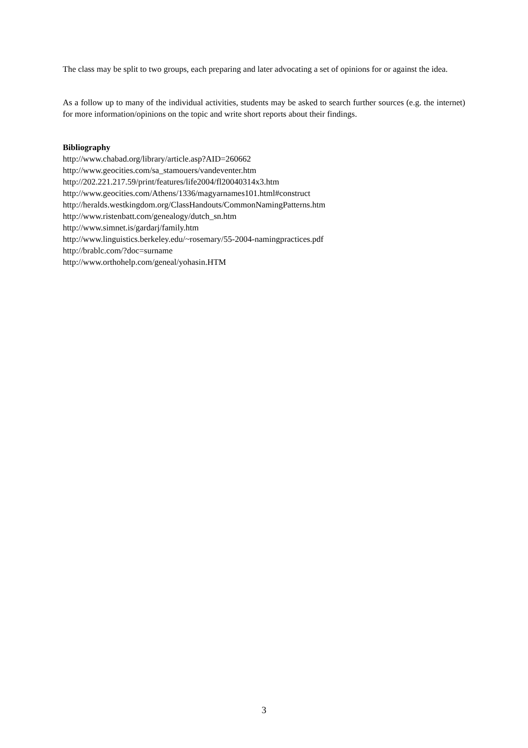The class may be split to two groups, each preparing and later advocating a set of opinions for or against the idea.
As a follow up to many of the individual activities, students may be asked to search further sources (e.g. the internet) for more information/opinions on the topic and write short reports about their findings.
Bibliography
http://www.chabad.org/library/article.asp?AID=260662
http://www.geocities.com/sa_stamouers/vandeventer.htm
http://202.221.217.59/print/features/life2004/fl20040314x3.htm
http://www.geocities.com/Athens/1336/magyarnames101.html#construct
http://heralds.westkingdom.org/ClassHandouts/CommonNamingPatterns.htm
http://www.ristenbatt.com/genealogy/dutch_sn.htm
http://www.simnet.is/gardarj/family.htm
http://www.linguistics.berkeley.edu/~rosemary/55-2004-namingpractices.pdf
http://brablc.com/?doc=surname
http://www.orthohelp.com/geneal/yohasin.HTM
3